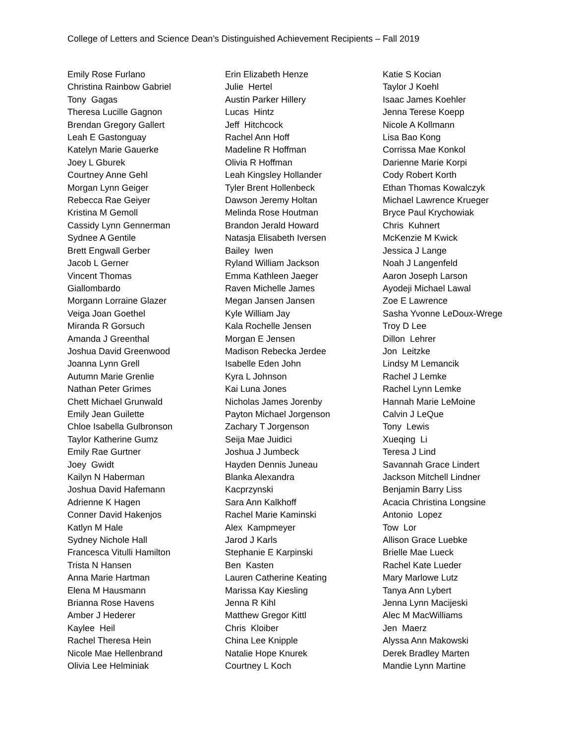College of Letters and Science Dean’s Distinguished Achievement Recipients – Fall 2019
Emily Rose Furlano Christina Rainbow Gabriel Tony Gagas Theresa Lucille Gagnon Brendan Gregory Gallert Leah E Gastonguay Katelyn Marie Gauerke Joey L Gburek Courtney Anne Gehl Morgan Lynn Geiger Rebecca Rae Geiyer Kristina M Gemoll Cassidy Lynn Gennerman Sydnee A Gentile Brett Engwall Gerber Jacob L Gerner Vincent Thomas Giallombardo Morgann Lorraine Glazer Veiga Joan Goethel Miranda R Gorsuch Amanda J Greenthal Joshua David Greenwood Joanna Lynn Grell Autumn Marie Grenlie Nathan Peter Grimes Chett Michael Grunwald Emily Jean Guilette Chloe Isabella Gulbronson Taylor Katherine Gumz Emily Rae Gurtner Joey Gwidt Kailyn N Haberman Joshua David Hafemann Adrienne K Hagen Conner David Hakenjos Katlyn M Hale Sydney Nichole Hall Francesca Vitulli Hamilton Trista N Hansen Anna Marie Hartman Elena M Hausmann Brianna Rose Havens Amber J Hederer Kaylee Heil Rachel Theresa Hein Nicole Mae Hellenbrand Olivia Lee Helminiak
Erin Elizabeth Henze Julie Hertel Austin Parker Hillery Lucas Hintz Jeff Hitchcock Rachel Ann Hoff Madeline R Hoffman Olivia R Hoffman Leah Kingsley Hollander Tyler Brent Hollenbeck Dawson Jeremy Holtan Melinda Rose Houtman Brandon Jerald Howard Natasja Elisabeth Iversen Bailey Iwen Ryland William Jackson Emma Kathleen Jaeger Raven Michelle James Megan Jansen Jansen Kyle William Jay Kala Rochelle Jensen Morgan E Jensen Madison Rebecka Jerdee Isabelle Eden John Kyra L Johnson Kai Luna Jones Nicholas James Jorenby Payton Michael Jorgenson Zachary T Jorgenson Seija Mae Juidici Joshua J Jumbeck Hayden Dennis Juneau Blanka Alexandra Kacprzynski Sara Ann Kalkhoff Rachel Marie Kaminski Alex Kampmeyer Jarod J Karls Stephanie E Karpinski Ben Kasten Lauren Catherine Keating Marissa Kay Kiesling Jenna R Kihl Matthew Gregor Kittl Chris Kloiber China Lee Knipple Natalie Hope Knurek Courtney L Koch
Katie S Kocian Taylor J Koehl Isaac James Koehler Jenna Terese Koepp Nicole A Kollmann Lisa Bao Kong Corrissa Mae Konkol Darienne Marie Korpi Cody Robert Korth Ethan Thomas Kowalczyk Michael Lawrence Krueger Bryce Paul Krychowiak Chris Kuhnert McKenzie M Kwick Jessica J Lange Noah J Langenfeld Aaron Joseph Larson Ayodeji Michael Lawal Zoe E Lawrence Sasha Yvonne LeDoux-Wrege Troy D Lee Dillon Lehrer Jon Leitzke Lindsy M Lemancik Rachel J Lemke Rachel Lynn Lemke Hannah Marie LeMoine Calvin J LeQue Tony Lewis Xueqing Li Teresa J Lind Savannah Grace Lindert Jackson Mitchell Lindner Benjamin Barry Liss Acacia Christina Longsine Antonio Lopez Tow Lor Allison Grace Luebke Brielle Mae Lueck Rachel Kate Lueder Mary Marlowe Lutz Tanya Ann Lybert Jenna Lynn Macijeski Alec M MacWilliams Jen Maerz Alyssa Ann Makowski Derek Bradley Marten Mandie Lynn Martine